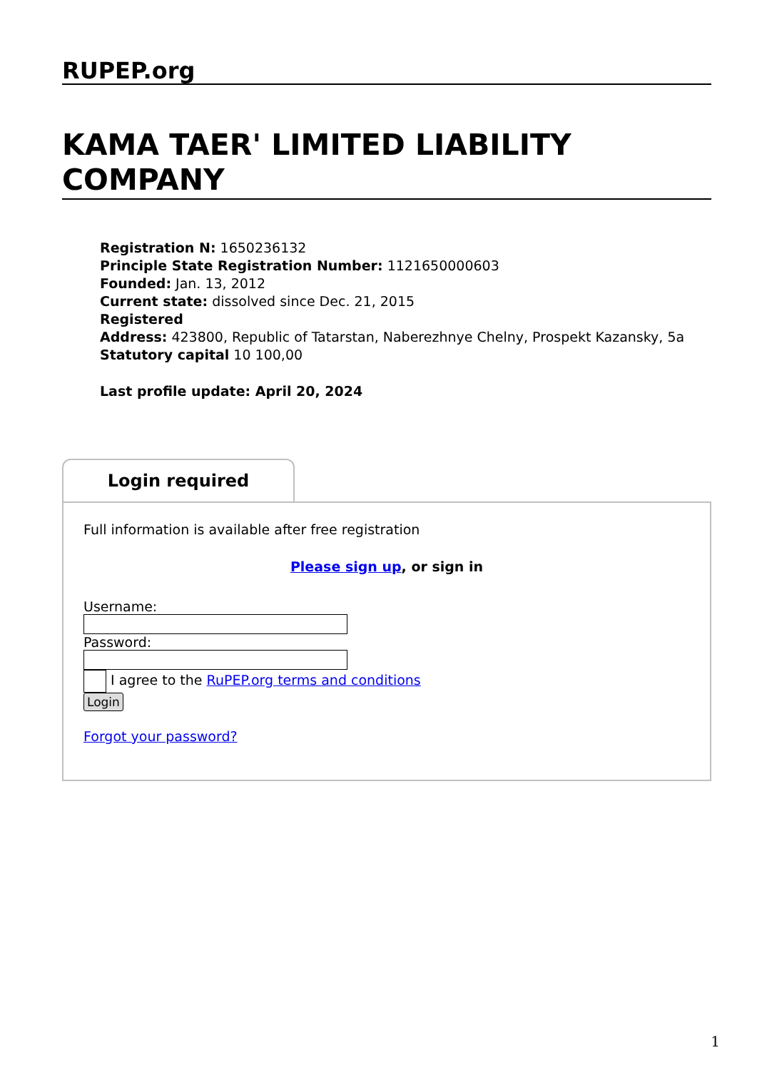RUPEP.org
KAMA TAER' LIMITED LIABILITY COMPANY
Registration N: 1650236132
Principle State Registration Number: 1121650000603
Founded: Jan. 13, 2012
Current state: dissolved since Dec. 21, 2015
Registered
Address: 423800, Republic of Tatarstan, Naberezhnye Chelny, Prospekt Kazansky, 5a
Statutory capital 10 100,00
Last profile update: April 20, 2024
Login required
Full information is available after free registration
Please sign up, or sign in
Username:
Password:
I agree to the RuPEP.org terms and conditions
Login
Forgot your password?
1